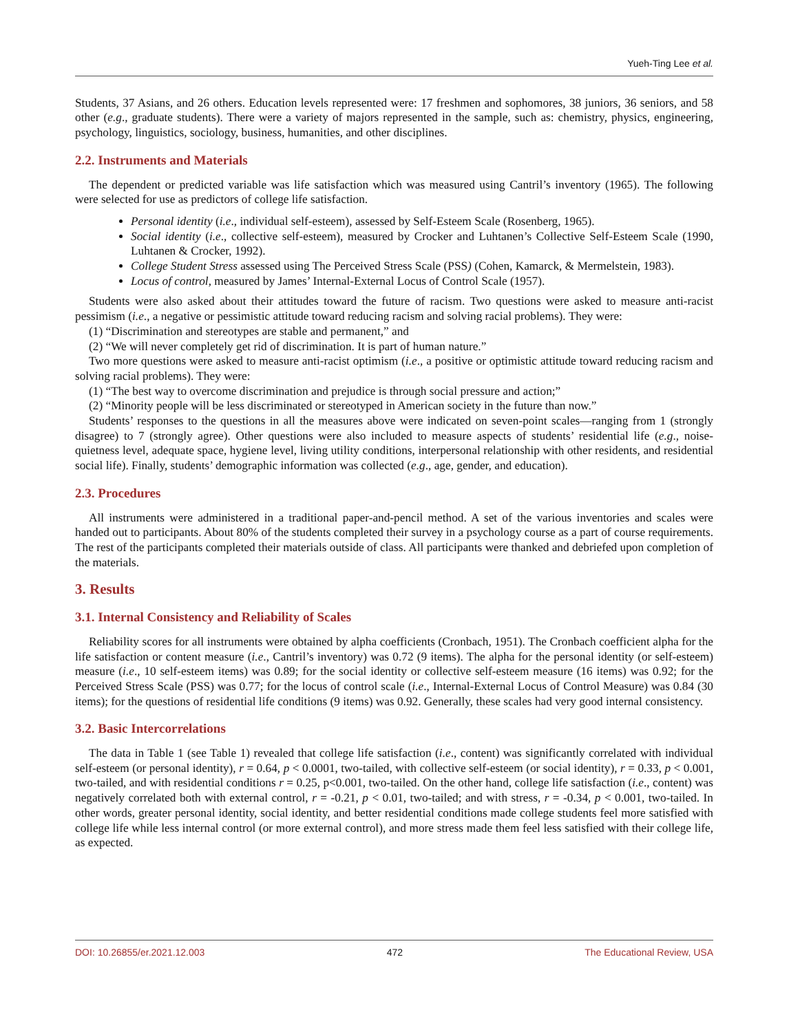Yueh-Ting Lee et al.
Students, 37 Asians, and 26 others. Education levels represented were: 17 freshmen and sophomores, 38 juniors, 36 seniors, and 58 other (e.g., graduate students). There were a variety of majors represented in the sample, such as: chemistry, physics, engineering, psychology, linguistics, sociology, business, humanities, and other disciplines.
2.2. Instruments and Materials
The dependent or predicted variable was life satisfaction which was measured using Cantril’s inventory (1965). The following were selected for use as predictors of college life satisfaction.
Personal identity (i.e., individual self-esteem), assessed by Self-Esteem Scale (Rosenberg, 1965).
Social identity (i.e., collective self-esteem), measured by Crocker and Luhtanen’s Collective Self-Esteem Scale (1990, Luhtanen & Crocker, 1992).
College Student Stress assessed using The Perceived Stress Scale (PSS) (Cohen, Kamarck, & Mermelstein, 1983).
Locus of control, measured by James’ Internal-External Locus of Control Scale (1957).
Students were also asked about their attitudes toward the future of racism. Two questions were asked to measure anti-racist pessimism (i.e., a negative or pessimistic attitude toward reducing racism and solving racial problems). They were:
(1) “Discrimination and stereotypes are stable and permanent,” and
(2) “We will never completely get rid of discrimination. It is part of human nature.”
Two more questions were asked to measure anti-racist optimism (i.e., a positive or optimistic attitude toward reducing racism and solving racial problems). They were:
(1) “The best way to overcome discrimination and prejudice is through social pressure and action;”
(2) “Minority people will be less discriminated or stereotyped in American society in the future than now.”
Students’ responses to the questions in all the measures above were indicated on seven-point scales—ranging from 1 (strongly disagree) to 7 (strongly agree). Other questions were also included to measure aspects of students’ residential life (e.g., noise-quietness level, adequate space, hygiene level, living utility conditions, interpersonal relationship with other residents, and residential social life). Finally, students’ demographic information was collected (e.g., age, gender, and education).
2.3. Procedures
All instruments were administered in a traditional paper-and-pencil method. A set of the various inventories and scales were handed out to participants. About 80% of the students completed their survey in a psychology course as a part of course requirements. The rest of the participants completed their materials outside of class. All participants were thanked and debriefed upon completion of the materials.
3. Results
3.1. Internal Consistency and Reliability of Scales
Reliability scores for all instruments were obtained by alpha coefficients (Cronbach, 1951). The Cronbach coefficient alpha for the life satisfaction or content measure (i.e., Cantril’s inventory) was 0.72 (9 items). The alpha for the personal identity (or self-esteem) measure (i.e., 10 self-esteem items) was 0.89; for the social identity or collective self-esteem measure (16 items) was 0.92; for the Perceived Stress Scale (PSS) was 0.77; for the locus of control scale (i.e., Internal-External Locus of Control Measure) was 0.84 (30 items); for the questions of residential life conditions (9 items) was 0.92. Generally, these scales had very good internal consistency.
3.2. Basic Intercorrelations
The data in Table 1 (see Table 1) revealed that college life satisfaction (i.e., content) was significantly correlated with individual self-esteem (or personal identity), r = 0.64, p < 0.0001, two-tailed, with collective self-esteem (or social identity), r = 0.33, p < 0.001, two-tailed, and with residential conditions r = 0.25, p<0.001, two-tailed. On the other hand, college life satisfaction (i.e., content) was negatively correlated both with external control, r = -0.21, p < 0.01, two-tailed; and with stress, r = -0.34, p < 0.001, two-tailed. In other words, greater personal identity, social identity, and better residential conditions made college students feel more satisfied with college life while less internal control (or more external control), and more stress made them feel less satisfied with their college life, as expected.
DOI: 10.26855/er.2021.12.003 472 The Educational Review, USA